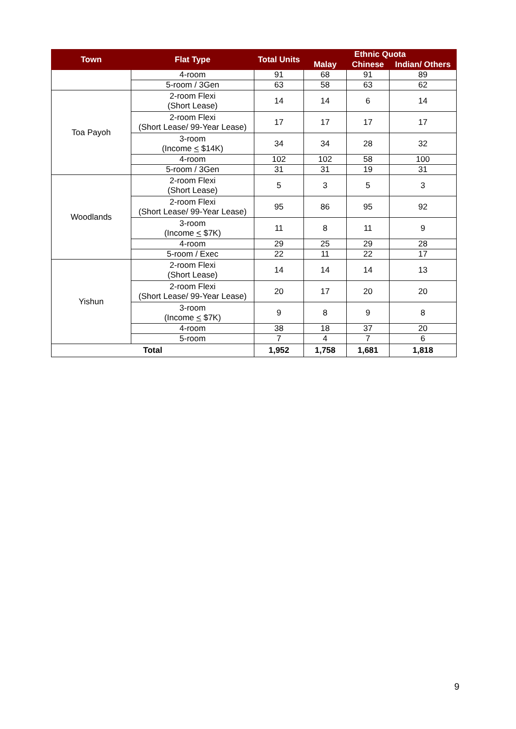| Town | Flat Type | Total Units | Ethnic Quota | | |
| --- | --- | --- | --- | --- | --- |
| | | | Malay | Chinese | Indian/ Others |
| | 4-room | 91 | 68 | 91 | 89 |
| | 5-room / 3Gen | 63 | 58 | 63 | 62 |
| Toa Payoh | 2-room Flexi (Short Lease) | 14 | 14 | 6 | 14 |
| | 2-room Flexi (Short Lease/ 99-Year Lease) | 17 | 17 | 17 | 17 |
| | 3-room (Income < $14K) | 34 | 34 | 28 | 32 |
| | 4-room | 102 | 102 | 58 | 100 |
| | 5-room / 3Gen | 31 | 31 | 19 | 31 |
| Woodlands | 2-room Flexi (Short Lease) | 5 | 3 | 5 | 3 |
| | 2-room Flexi (Short Lease/ 99-Year Lease) | 95 | 86 | 95 | 92 |
| | 3-room (Income < $7K) | 11 | 8 | 11 | 9 |
| | 4-room | 29 | 25 | 29 | 28 |
| | 5-room / Exec | 22 | 11 | 22 | 17 |
| Yishun | 2-room Flexi (Short Lease) | 14 | 14 | 14 | 13 |
| | 2-room Flexi (Short Lease/ 99-Year Lease) | 20 | 17 | 20 | 20 |
| | 3-room (Income < $7K) | 9 | 8 | 9 | 8 |
| | 4-room | 38 | 18 | 37 | 20 |
| | 5-room | 7 | 4 | 7 | 6 |
| Total | | 1,952 | 1,758 | 1,681 | 1,818 |
9